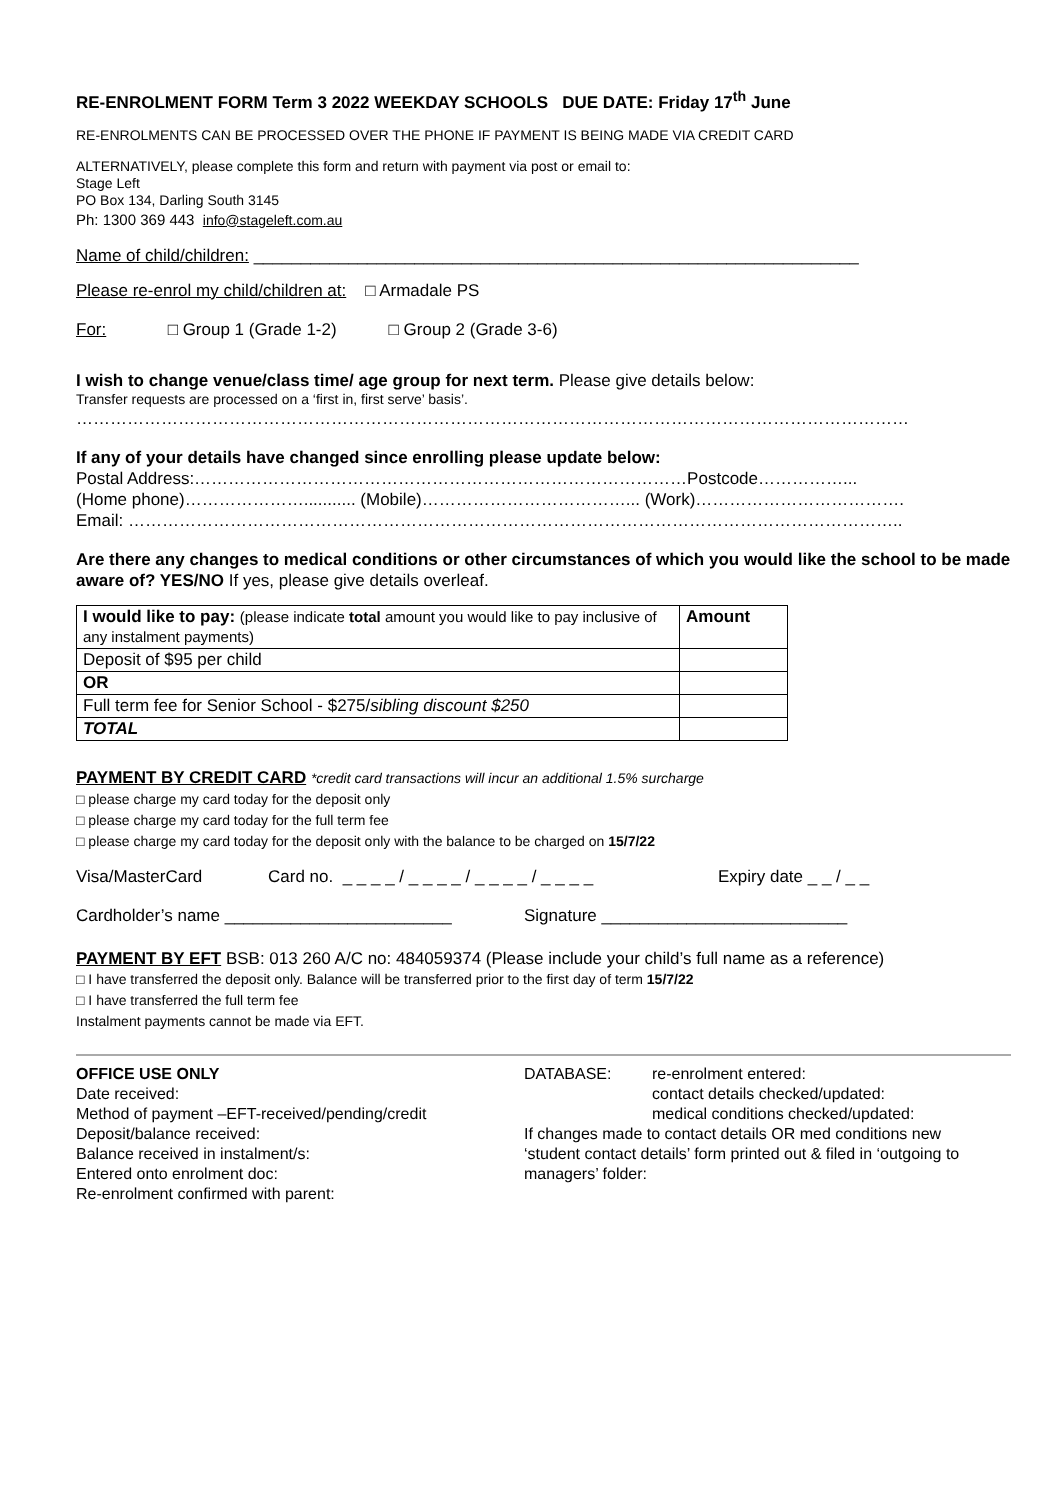RE-ENROLMENT FORM Term 3 2022 WEEKDAY SCHOOLS DUE DATE: Friday 17<sup>th</sup> June
RE-ENROLMENTS CAN BE PROCESSED OVER THE PHONE IF PAYMENT IS BEING MADE VIA CREDIT CARD
ALTERNATIVELY, please complete this form and return with payment via post or email to:
Stage Left
PO Box 134, Darling South 3145
Ph: 1300 369 443 info@stageleft.com.au
Name of child/children: ________________________________________________________________
Please re-enrol my child/children at: □ Armadale PS
For: □ Group 1 (Grade 1-2) □ Group 2 (Grade 3-6)
I wish to change venue/class time/ age group for next term. Please give details below:
Transfer requests are processed on a ‘first in, first serve’ basis’.
…………………………………………………………………………………………………………………………………
If any of your details have changed since enrolling please update below:
Postal Address:……………………………………………………………………………Postcode……………...
(Home phone)…………………........... (Mobile)………………………………... (Work)……………………………….
Email: ………………………………………………………………………………………………………………………..
Are there any changes to medical conditions or other circumstances of which you would like the school to be made aware of? YES/NO If yes, please give details overleaf.
| I would like to pay: (please indicate total amount you would like to pay inclusive of any instalment payments) | Amount |
| Deposit of $95 per child | |
| OR | |
| Full term fee for Senior School - $275/ sibling discount $250 | |
| TOTAL | |
PAYMENT BY CREDIT CARD *credit card transactions will incur an additional 1.5% surcharge
□ please charge my card today for the deposit only
□ please charge my card today for the full term fee
□ please charge my card today for the deposit only with the balance to be charged on 15/7/22
Visa/MasterCard Card no. _ _ _ _ / _ _ _ _ / _ _ _ _ / _ _ _ _ Expiry date _ _ / _ _
Cardholder’s name ________________________ Signature __________________________
PAYMENT BY EFT BSB: 013 260 A/C no: 484059374 (Please include your child’s full name as a reference)
□ I have transferred the deposit only. Balance will be transferred prior to the first day of term 15/7/22
□ I have transferred the full term fee
Instalment payments cannot be made via EFT.
OFFICE USE ONLY
Date received:
Method of payment –EFT-received/pending/credit
Deposit/balance received:
Balance received in instalment/s:
Entered onto enrolment doc:
Re-enrolment confirmed with parent:
DATABASE: re-enrolment entered:
contact details checked/updated:
medical conditions checked/updated:
If changes made to contact details OR med conditions new ‘student contact details’ form printed out & filed in ‘outgoing to managers’ folder: